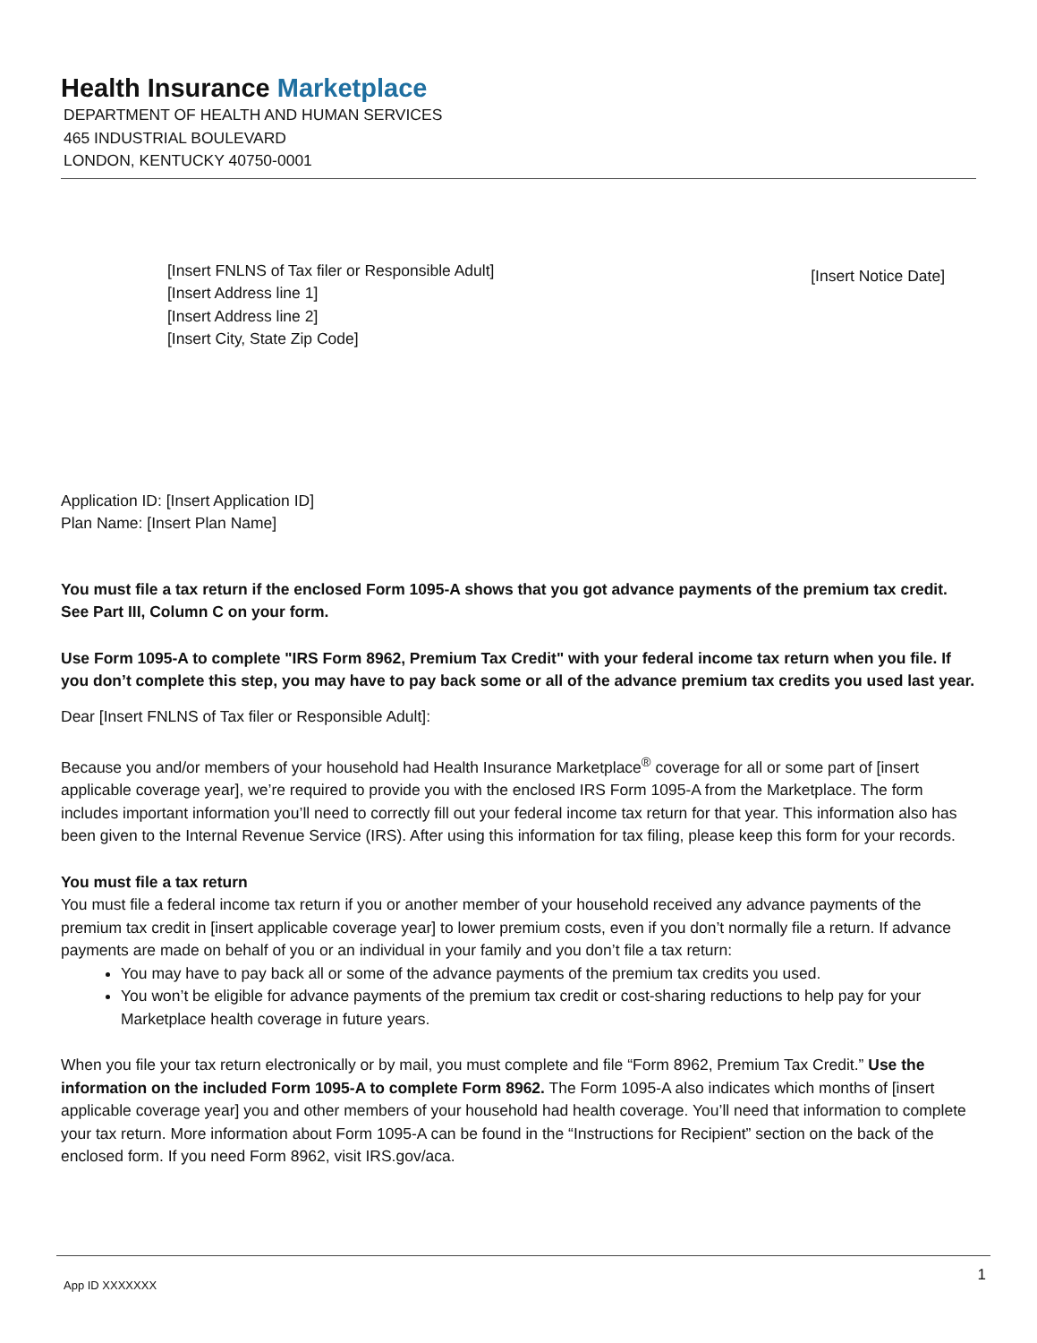Health Insurance Marketplace
DEPARTMENT OF HEALTH AND HUMAN SERVICES
465 INDUSTRIAL BOULEVARD
LONDON, KENTUCKY 40750-0001
[Insert FNLNS of Tax filer or Responsible Adult]
[Insert Address line 1]
[Insert Address line 2]
[Insert City, State Zip Code]
[Insert Notice Date]
Application ID: [Insert Application ID]
Plan Name: [Insert Plan Name]
You must file a tax return if the enclosed Form 1095-A shows that you got advance payments of the premium tax credit. See Part III, Column C on your form.
Use Form 1095-A to complete "IRS Form 8962, Premium Tax Credit" with your federal income tax return when you file. If you don’t complete this step, you may have to pay back some or all of the advance premium tax credits you used last year.
Dear [Insert FNLNS of Tax filer or Responsible Adult]:
Because you and/or members of your household had Health Insurance Marketplace<sup>®</sup> coverage for all or some part of [insert applicable coverage year], we’re required to provide you with the enclosed IRS Form 1095-A from the Marketplace. The form includes important information you’ll need to correctly fill out your federal income tax return for that year. This information also has been given to the Internal Revenue Service (IRS). After using this information for tax filing, please keep this form for your records.
You must file a tax return
You must file a federal income tax return if you or another member of your household received any advance payments of the premium tax credit in [insert applicable coverage year] to lower premium costs, even if you don’t normally file a return. If advance payments are made on behalf of you or an individual in your family and you don’t file a tax return:
You may have to pay back all or some of the advance payments of the premium tax credits you used.
You won’t be eligible for advance payments of the premium tax credit or cost-sharing reductions to help pay for your Marketplace health coverage in future years.
When you file your tax return electronically or by mail, you must complete and file “Form 8962, Premium Tax Credit.” Use the information on the included Form 1095-A to complete Form 8962. The Form 1095-A also indicates which months of [insert applicable coverage year] you and other members of your household had health coverage. You’ll need that information to complete your tax return. More information about Form 1095-A can be found in the “Instructions for Recipient” section on the back of the enclosed form. If you need Form 8962, visit IRS.gov/aca.
App ID XXXXXXX 1